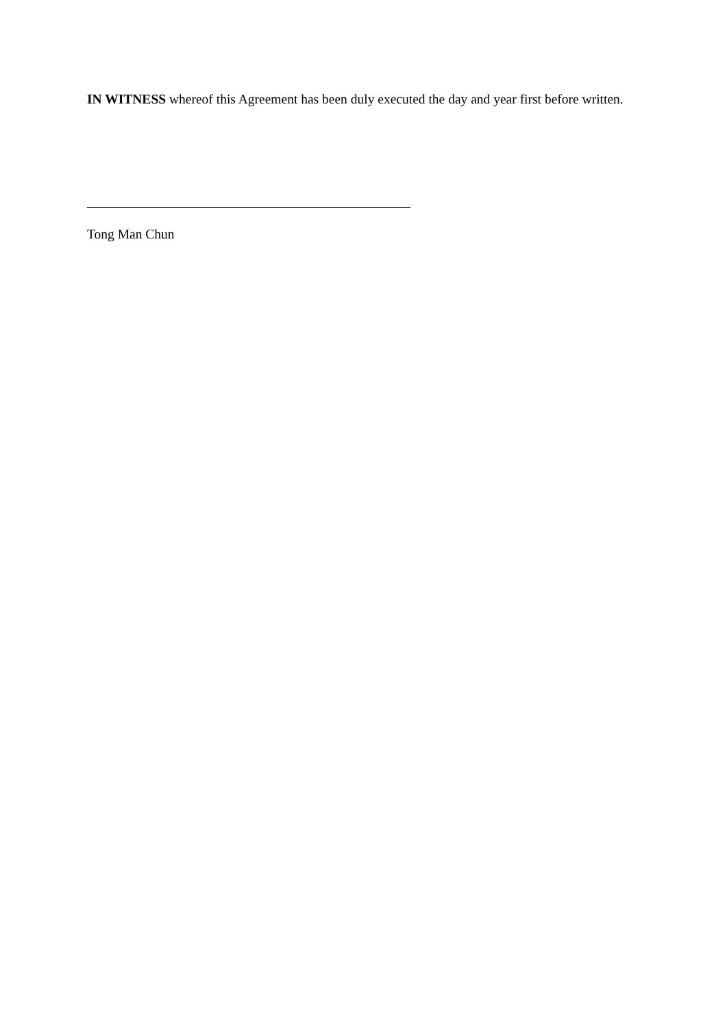IN WITNESS whereof this Agreement has been duly executed the day and year first before written.
Tong Man Chun